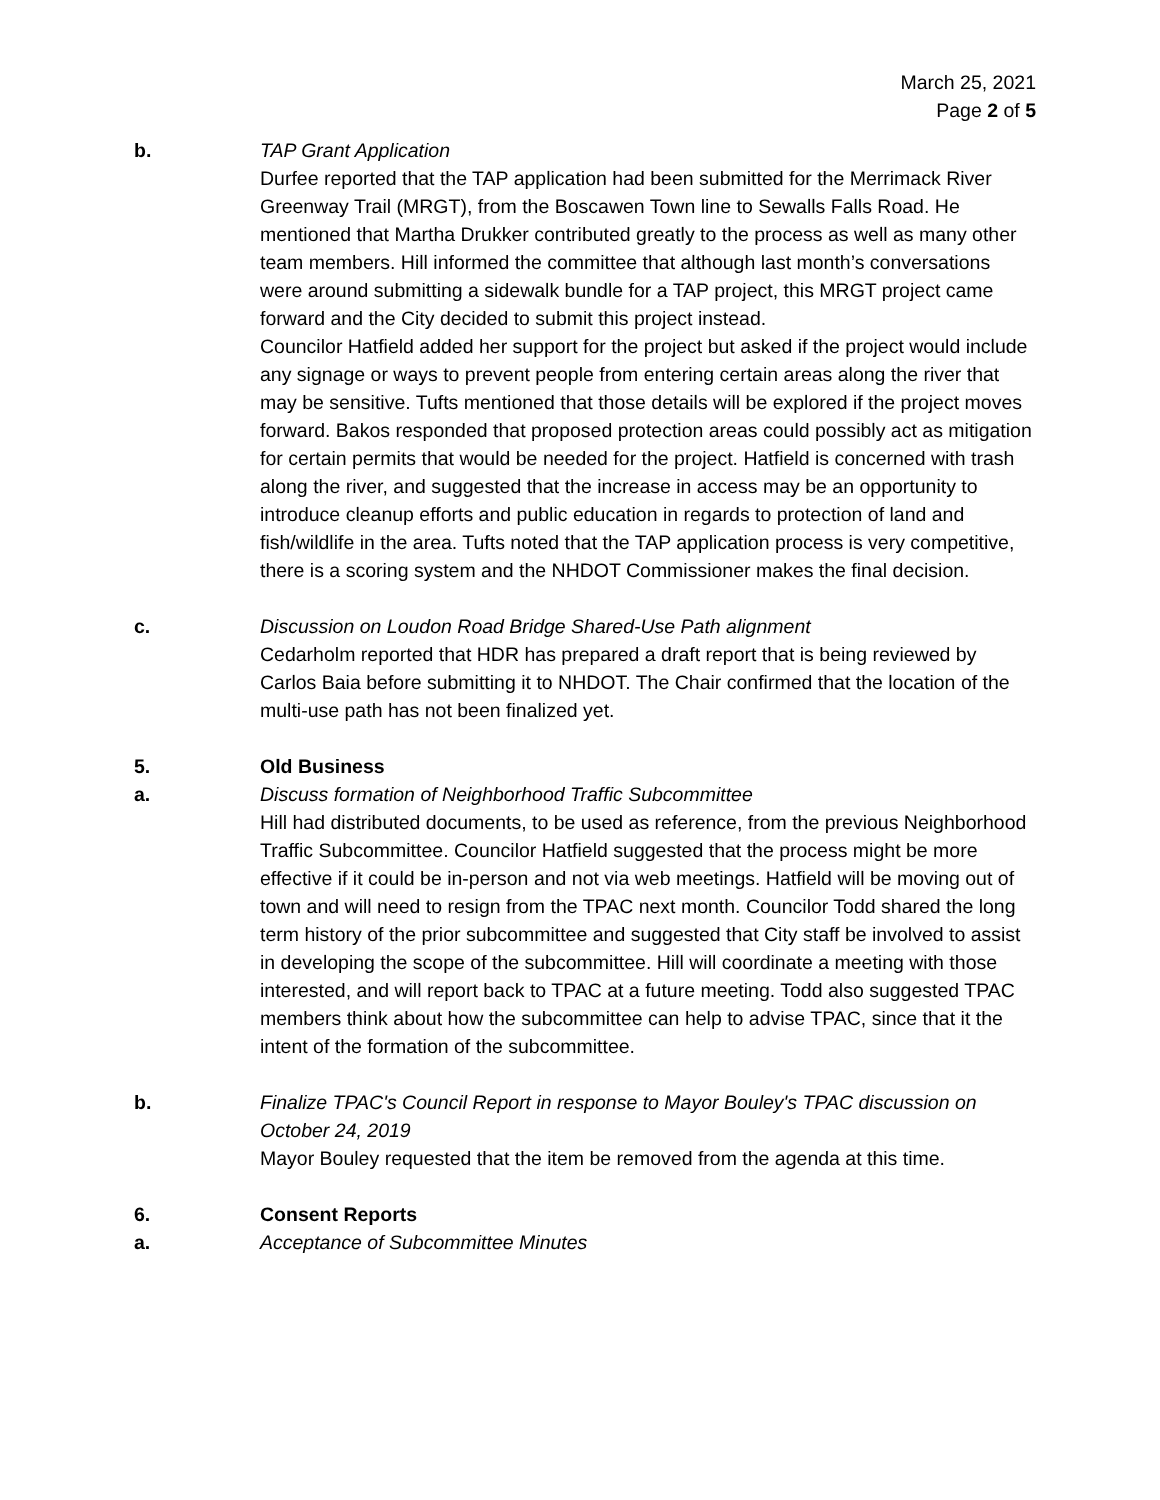March 25, 2021
Page 2 of 5
b. TAP Grant Application
Durfee reported that the TAP application had been submitted for the Merrimack River Greenway Trail (MRGT), from the Boscawen Town line to Sewalls Falls Road. He mentioned that Martha Drukker contributed greatly to the process as well as many other team members. Hill informed the committee that although last month’s conversations were around submitting a sidewalk bundle for a TAP project, this MRGT project came forward and the City decided to submit this project instead.
Councilor Hatfield added her support for the project but asked if the project would include any signage or ways to prevent people from entering certain areas along the river that may be sensitive. Tufts mentioned that those details will be explored if the project moves forward. Bakos responded that proposed protection areas could possibly act as mitigation for certain permits that would be needed for the project. Hatfield is concerned with trash along the river, and suggested that the increase in access may be an opportunity to introduce cleanup efforts and public education in regards to protection of land and fish/wildlife in the area. Tufts noted that the TAP application process is very competitive, there is a scoring system and the NHDOT Commissioner makes the final decision.
c. Discussion on Loudon Road Bridge Shared-Use Path alignment
Cedarholm reported that HDR has prepared a draft report that is being reviewed by Carlos Baia before submitting it to NHDOT. The Chair confirmed that the location of the multi-use path has not been finalized yet.
5. Old Business
a. Discuss formation of Neighborhood Traffic Subcommittee
Hill had distributed documents, to be used as reference, from the previous Neighborhood Traffic Subcommittee. Councilor Hatfield suggested that the process might be more effective if it could be in-person and not via web meetings. Hatfield will be moving out of town and will need to resign from the TPAC next month. Councilor Todd shared the long term history of the prior subcommittee and suggested that City staff be involved to assist in developing the scope of the subcommittee. Hill will coordinate a meeting with those interested, and will report back to TPAC at a future meeting. Todd also suggested TPAC members think about how the subcommittee can help to advise TPAC, since that it the intent of the formation of the subcommittee.
b. Finalize TPAC's Council Report in response to Mayor Bouley's TPAC discussion on October 24, 2019
Mayor Bouley requested that the item be removed from the agenda at this time.
6. Consent Reports
a. Acceptance of Subcommittee Minutes